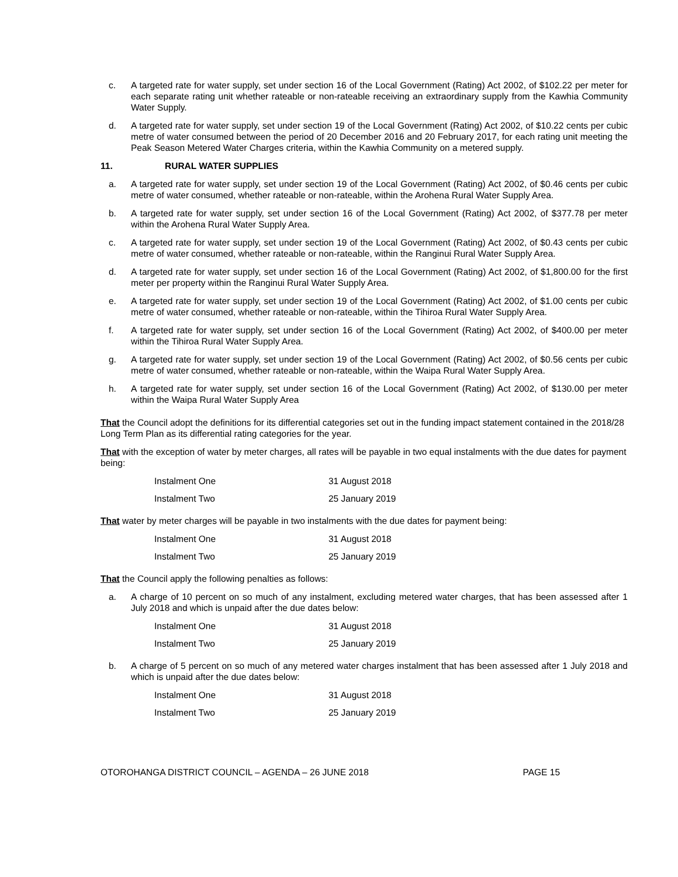c. A targeted rate for water supply, set under section 16 of the Local Government (Rating) Act 2002, of $102.22 per meter for each separate rating unit whether rateable or non-rateable receiving an extraordinary supply from the Kawhia Community Water Supply.
d. A targeted rate for water supply, set under section 19 of the Local Government (Rating) Act 2002, of $10.22 cents per cubic metre of water consumed between the period of 20 December 2016 and 20 February 2017, for each rating unit meeting the Peak Season Metered Water Charges criteria, within the Kawhia Community on a metered supply.
11. RURAL WATER SUPPLIES
a. A targeted rate for water supply, set under section 19 of the Local Government (Rating) Act 2002, of $0.46 cents per cubic metre of water consumed, whether rateable or non-rateable, within the Arohena Rural Water Supply Area.
b. A targeted rate for water supply, set under section 16 of the Local Government (Rating) Act 2002, of $377.78 per meter within the Arohena Rural Water Supply Area.
c. A targeted rate for water supply, set under section 19 of the Local Government (Rating) Act 2002, of $0.43 cents per cubic metre of water consumed, whether rateable or non-rateable, within the Ranginui Rural Water Supply Area.
d. A targeted rate for water supply, set under section 16 of the Local Government (Rating) Act 2002, of $1,800.00 for the first meter per property within the Ranginui Rural Water Supply Area.
e. A targeted rate for water supply, set under section 19 of the Local Government (Rating) Act 2002, of $1.00 cents per cubic metre of water consumed, whether rateable or non-rateable, within the Tihiroa Rural Water Supply Area.
f. A targeted rate for water supply, set under section 16 of the Local Government (Rating) Act 2002, of $400.00 per meter within the Tihiroa Rural Water Supply Area.
g. A targeted rate for water supply, set under section 19 of the Local Government (Rating) Act 2002, of $0.56 cents per cubic metre of water consumed, whether rateable or non-rateable, within the Waipa Rural Water Supply Area.
h. A targeted rate for water supply, set under section 16 of the Local Government (Rating) Act 2002, of $130.00 per meter within the Waipa Rural Water Supply Area
That the Council adopt the definitions for its differential categories set out in the funding impact statement contained in the 2018/28 Long Term Plan as its differential rating categories for the year.
That with the exception of water by meter charges, all rates will be payable in two equal instalments with the due dates for payment being:
| Instalment One | 31 August 2018 |
| Instalment Two | 25 January 2019 |
That water by meter charges will be payable in two instalments with the due dates for payment being:
| Instalment One | 31 August 2018 |
| Instalment Two | 25 January 2019 |
That the Council apply the following penalties as follows:
a. A charge of 10 percent on so much of any instalment, excluding metered water charges, that has been assessed after 1 July 2018 and which is unpaid after the due dates below:
| Instalment One | 31 August 2018 |
| Instalment Two | 25 January 2019 |
b. A charge of 5 percent on so much of any metered water charges instalment that has been assessed after 1 July 2018 and which is unpaid after the due dates below:
| Instalment One | 31 August 2018 |
| Instalment Two | 25 January 2019 |
OTOROHANGA DISTRICT COUNCIL – AGENDA – 26 JUNE 2018 PAGE 15